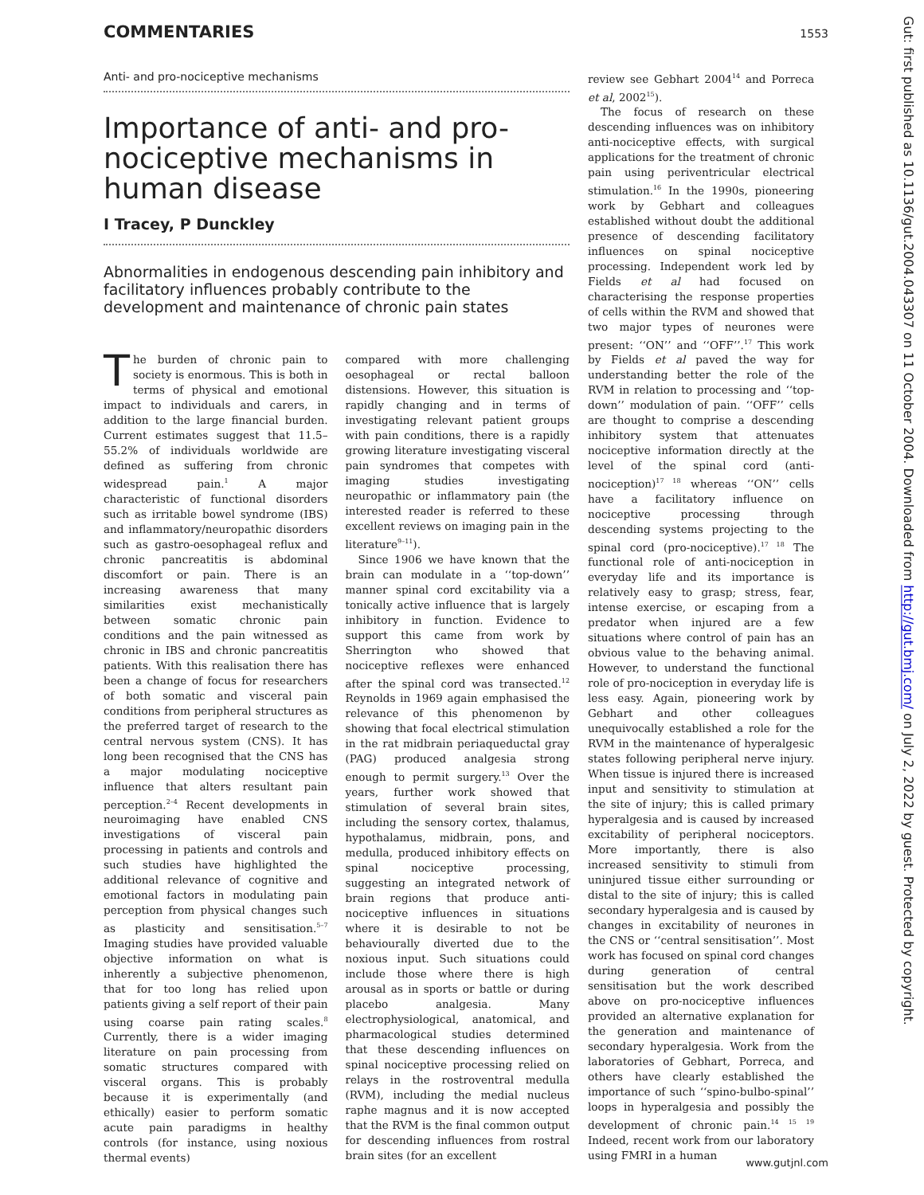COMMENTARIES 1553
Anti- and pro-nociceptive mechanisms
Importance of anti- and pro-nociceptive mechanisms in human disease
I Tracey, P Dunckley
Abnormalities in endogenous descending pain inhibitory and facilitatory influences probably contribute to the development and maintenance of chronic pain states
The burden of chronic pain to society is enormous. This is both in terms of physical and emotional impact to individuals and carers, in addition to the large financial burden. Current estimates suggest that 11.5–55.2% of individuals worldwide are defined as suffering from chronic widespread pain.<sup>1</sup> A major characteristic of functional disorders such as irritable bowel syndrome (IBS) and inflammatory/neuropathic disorders such as gastro-oesophageal reflux and chronic pancreatitis is abdominal discomfort or pain. There is an increasing awareness that many similarities exist mechanistically between somatic chronic pain conditions and the pain witnessed as chronic in IBS and chronic pancreatitis patients. With this realisation there has been a change of focus for researchers of both somatic and visceral pain conditions from peripheral structures as the preferred target of research to the central nervous system (CNS). It has long been recognised that the CNS has a major modulating nociceptive influence that alters resultant pain perception.<sup>2–4</sup> Recent developments in neuroimaging have enabled CNS investigations of visceral pain processing in patients and controls and such studies have highlighted the additional relevance of cognitive and emotional factors in modulating pain perception from physical changes such as plasticity and sensitisation.<sup>5–7</sup> Imaging studies have provided valuable objective information on what is inherently a subjective phenomenon, that for too long has relied upon patients giving a self report of their pain using coarse pain rating scales.<sup>8</sup> Currently, there is a wider imaging literature on pain processing from somatic structures compared with visceral organs. This is probably because it is experimentally (and ethically) easier to perform somatic acute pain paradigms in healthy controls (for instance, using noxious thermal events)
compared with more challenging oesophageal or rectal balloon distensions. However, this situation is rapidly changing and in terms of investigating relevant patient groups with pain conditions, there is a rapidly growing literature investigating visceral pain syndromes that competes with imaging studies investigating neuropathic or inflammatory pain (the interested reader is referred to these excellent reviews on imaging pain in the literature<sup>9–11</sup>).
Since 1906 we have known that the brain can modulate in a ‘‘top-down’’ manner spinal cord excitability via a tonically active influence that is largely inhibitory in function. Evidence to support this came from work by Sherrington who showed that nociceptive reflexes were enhanced after the spinal cord was transected.<sup>12</sup> Reynolds in 1969 again emphasised the relevance of this phenomenon by showing that focal electrical stimulation in the rat midbrain periaqueductal gray (PAG) produced analgesia strong enough to permit surgery.<sup>13</sup> Over the years, further work showed that stimulation of several brain sites, including the sensory cortex, thalamus, hypothalamus, midbrain, pons, and medulla, produced inhibitory effects on spinal nociceptive processing, suggesting an integrated network of brain regions that produce anti-nociceptive influences in situations where it is desirable to not be behaviourally diverted due to the noxious input. Such situations could include those where there is high arousal as in sports or battle or during placebo analgesia. Many electrophysiological, anatomical, and pharmacological studies determined that these descending influences on spinal nociceptive processing relied on relays in the rostroventral medulla (RVM), including the medial nucleus raphe magnus and it is now accepted that the RVM is the final common output for descending influences from rostral brain sites (for an excellent
review see Gebhart 2004<sup>14</sup> and Porreca et al, 2002<sup>15</sup>).
The focus of research on these descending influences was on inhibitory anti-nociceptive effects, with surgical applications for the treatment of chronic pain using periventricular electrical stimulation.<sup>16</sup> In the 1990s, pioneering work by Gebhart and colleagues established without doubt the additional presence of descending facilitatory influences on spinal nociceptive processing. Independent work led by Fields et al had focused on characterising the response properties of cells within the RVM and showed that two major types of neurones were present: ‘‘ON’’ and ‘‘OFF’’.<sup>17</sup> This work by Fields et al paved the way for understanding better the role of the RVM in relation to processing and ‘‘top-down’’ modulation of pain. ‘‘OFF’’ cells are thought to comprise a descending inhibitory system that attenuates nociceptive information directly at the level of the spinal cord (anti-nociception)<sup>17 18</sup> whereas ‘‘ON’’ cells have a facilitatory influence on nociceptive processing through descending systems projecting to the spinal cord (pro-nociceptive).<sup>17 18</sup> The functional role of anti-nociception in everyday life and its importance is relatively easy to grasp; stress, fear, intense exercise, or escaping from a predator when injured are a few situations where control of pain has an obvious value to the behaving animal. However, to understand the functional role of pro-nociception in everyday life is less easy. Again, pioneering work by Gebhart and other colleagues unequivocally established a role for the RVM in the maintenance of hyperalgesic states following peripheral nerve injury. When tissue is injured there is increased input and sensitivity to stimulation at the site of injury; this is called primary hyperalgesia and is caused by increased excitability of peripheral nociceptors. More importantly, there is also increased sensitivity to stimuli from uninjured tissue either surrounding or distal to the site of injury; this is called secondary hyperalgesia and is caused by changes in excitability of neurones in the CNS or ‘‘central sensitisation’’. Most work has focused on spinal cord changes during generation of central sensitisation but the work described above on pro-nociceptive influences provided an alternative explanation for the generation and maintenance of secondary hyperalgesia. Work from the laboratories of Gebhart, Porreca, and others have clearly established the importance of such ‘‘spino-bulbo-spinal’’ loops in hyperalgesia and possibly the development of chronic pain.<sup>14 15 19</sup> Indeed, recent work from our laboratory using FMRI in a human
Gut: first published as 10.1136/gut.2004.043307 on 11 October 2004. Downloaded from http://gut.bmj.com/ on July 2, 2022 by guest. Protected by copyright.
www.gutjnl.com